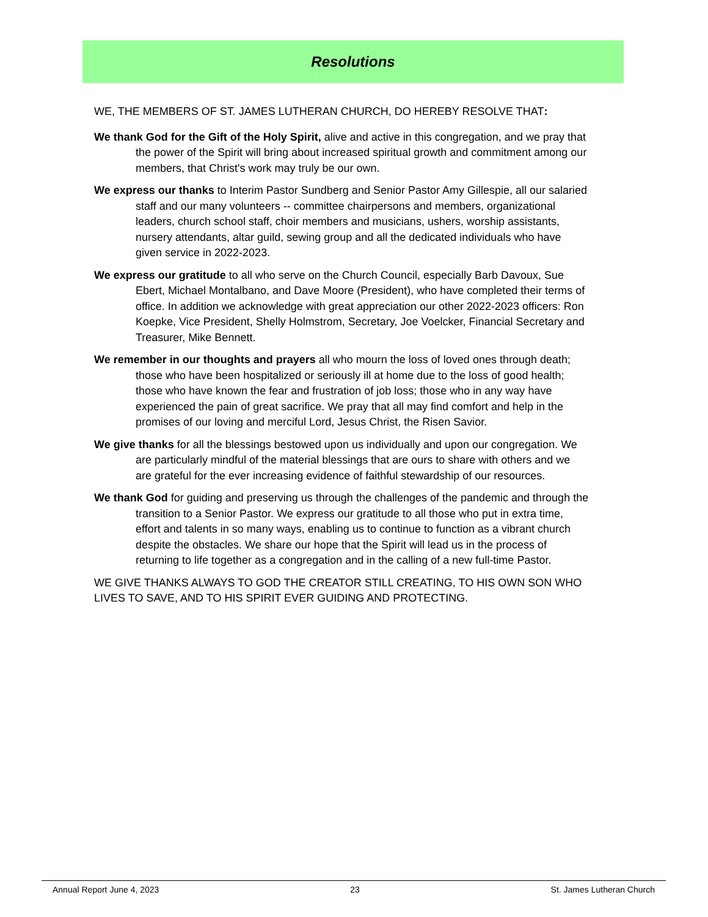Resolutions
WE, THE MEMBERS OF ST. JAMES LUTHERAN CHURCH, DO HEREBY RESOLVE THAT:
We thank God for the Gift of the Holy Spirit, alive and active in this congregation, and we pray that the power of the Spirit will bring about increased spiritual growth and commitment among our members, that Christ's work may truly be our own.
We express our thanks to Interim Pastor Sundberg and Senior Pastor Amy Gillespie, all our salaried staff and our many volunteers -- committee chairpersons and members, organizational leaders, church school staff, choir members and musicians, ushers, worship assistants, nursery attendants, altar guild, sewing group and all the dedicated individuals who have given service in 2022-2023.
We express our gratitude to all who serve on the Church Council, especially Barb Davoux, Sue Ebert, Michael Montalbano, and Dave Moore (President), who have completed their terms of office. In addition we acknowledge with great appreciation our other 2022-2023 officers: Ron Koepke, Vice President, Shelly Holmstrom, Secretary, Joe Voelcker, Financial Secretary and Treasurer, Mike Bennett.
We remember in our thoughts and prayers all who mourn the loss of loved ones through death; those who have been hospitalized or seriously ill at home due to the loss of good health; those who have known the fear and frustration of job loss; those who in any way have experienced the pain of great sacrifice. We pray that all may find comfort and help in the promises of our loving and merciful Lord, Jesus Christ, the Risen Savior.
We give thanks for all the blessings bestowed upon us individually and upon our congregation. We are particularly mindful of the material blessings that are ours to share with others and we are grateful for the ever increasing evidence of faithful stewardship of our resources.
We thank God for guiding and preserving us through the challenges of the pandemic and through the transition to a Senior Pastor. We express our gratitude to all those who put in extra time, effort and talents in so many ways, enabling us to continue to function as a vibrant church despite the obstacles. We share our hope that the Spirit will lead us in the process of returning to life together as a congregation and in the calling of a new full-time Pastor.
WE GIVE THANKS ALWAYS TO GOD THE CREATOR STILL CREATING, TO HIS OWN SON WHO LIVES TO SAVE, AND TO HIS SPIRIT EVER GUIDING AND PROTECTING.
Annual Report June 4, 2023 23 St. James Lutheran Church